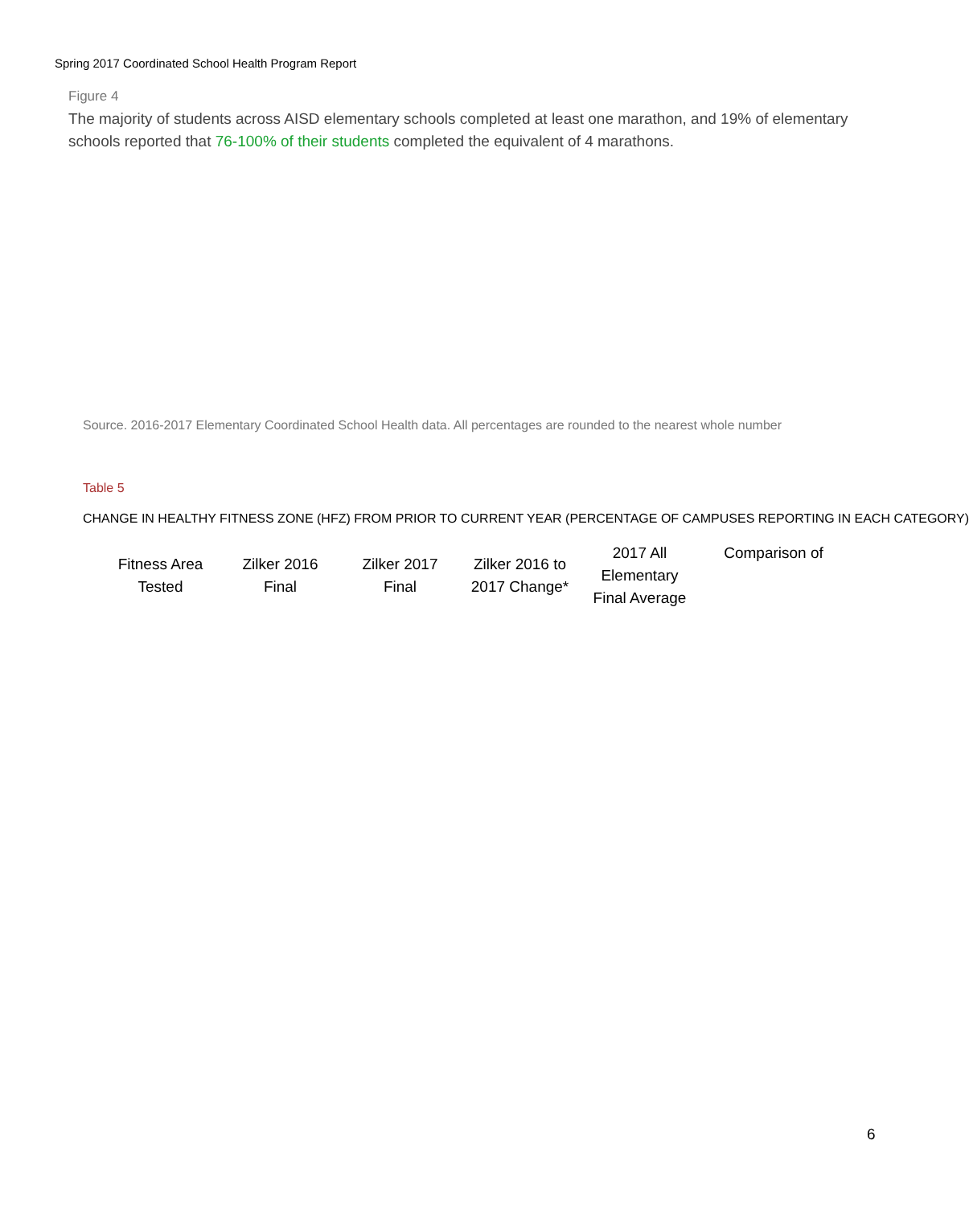Spring 2017 Coordinated School Health Program Report
Figure 4
The majority of students across AISD elementary schools completed at least one marathon, and 19% of elementary schools reported that 76-100% of their students completed the equivalent of 4 marathons.
Source. 2016-2017 Elementary Coordinated School Health data. All percentages are rounded to the nearest whole number
Table 5
CHANGE IN HEALTHY FITNESS ZONE (HFZ) FROM PRIOR TO CURRENT YEAR (PERCENTAGE OF CAMPUSES REPORTING IN EACH CATEGORY)
| Fitness Area Tested | Zilker 2016 Final | Zilker 2017 Final | Zilker 2016 to 2017 Change* | 2017 All Elementary Final Average | Comparison of |
| --- | --- | --- | --- | --- | --- |
6